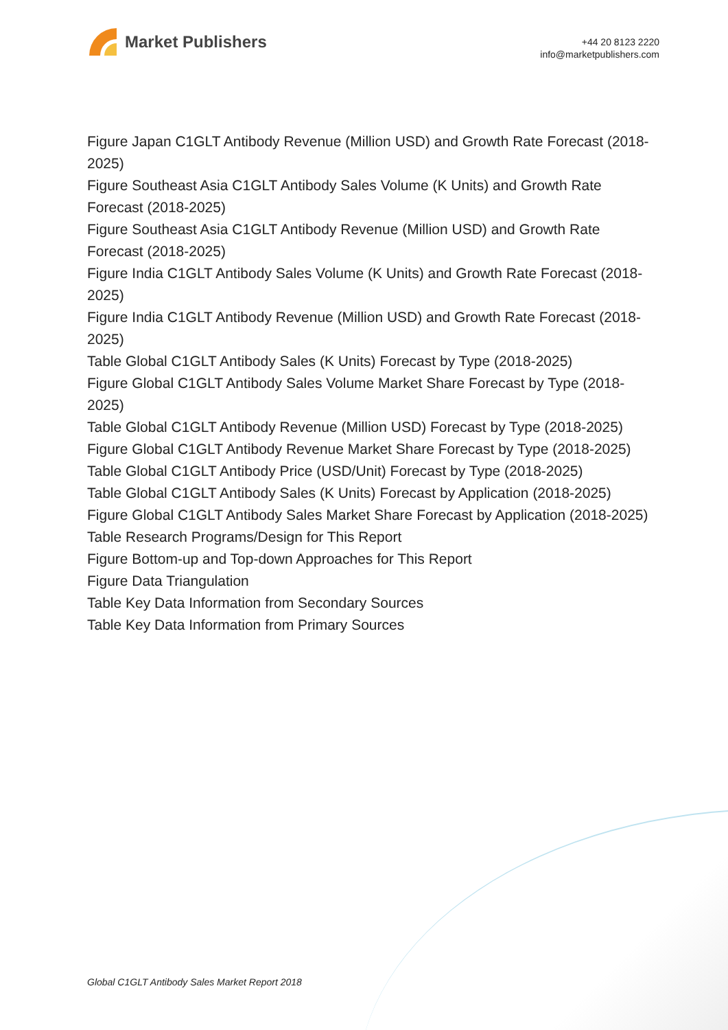Market Publishers
+44 20 8123 2220
info@marketpublishers.com
Figure Japan C1GLT Antibody Revenue (Million USD) and Growth Rate Forecast (2018-2025)
Figure Southeast Asia C1GLT Antibody Sales Volume (K Units) and Growth Rate Forecast (2018-2025)
Figure Southeast Asia C1GLT Antibody Revenue (Million USD) and Growth Rate Forecast (2018-2025)
Figure India C1GLT Antibody Sales Volume (K Units) and Growth Rate Forecast (2018-2025)
Figure India C1GLT Antibody Revenue (Million USD) and Growth Rate Forecast (2018-2025)
Table Global C1GLT Antibody Sales (K Units) Forecast by Type (2018-2025)
Figure Global C1GLT Antibody Sales Volume Market Share Forecast by Type (2018-2025)
Table Global C1GLT Antibody Revenue (Million USD) Forecast by Type (2018-2025)
Figure Global C1GLT Antibody Revenue Market Share Forecast by Type (2018-2025)
Table Global C1GLT Antibody Price (USD/Unit) Forecast by Type (2018-2025)
Table Global C1GLT Antibody Sales (K Units) Forecast by Application (2018-2025)
Figure Global C1GLT Antibody Sales Market Share Forecast by Application (2018-2025)
Table Research Programs/Design for This Report
Figure Bottom-up and Top-down Approaches for This Report
Figure Data Triangulation
Table Key Data Information from Secondary Sources
Table Key Data Information from Primary Sources
Global C1GLT Antibody Sales Market Report 2018